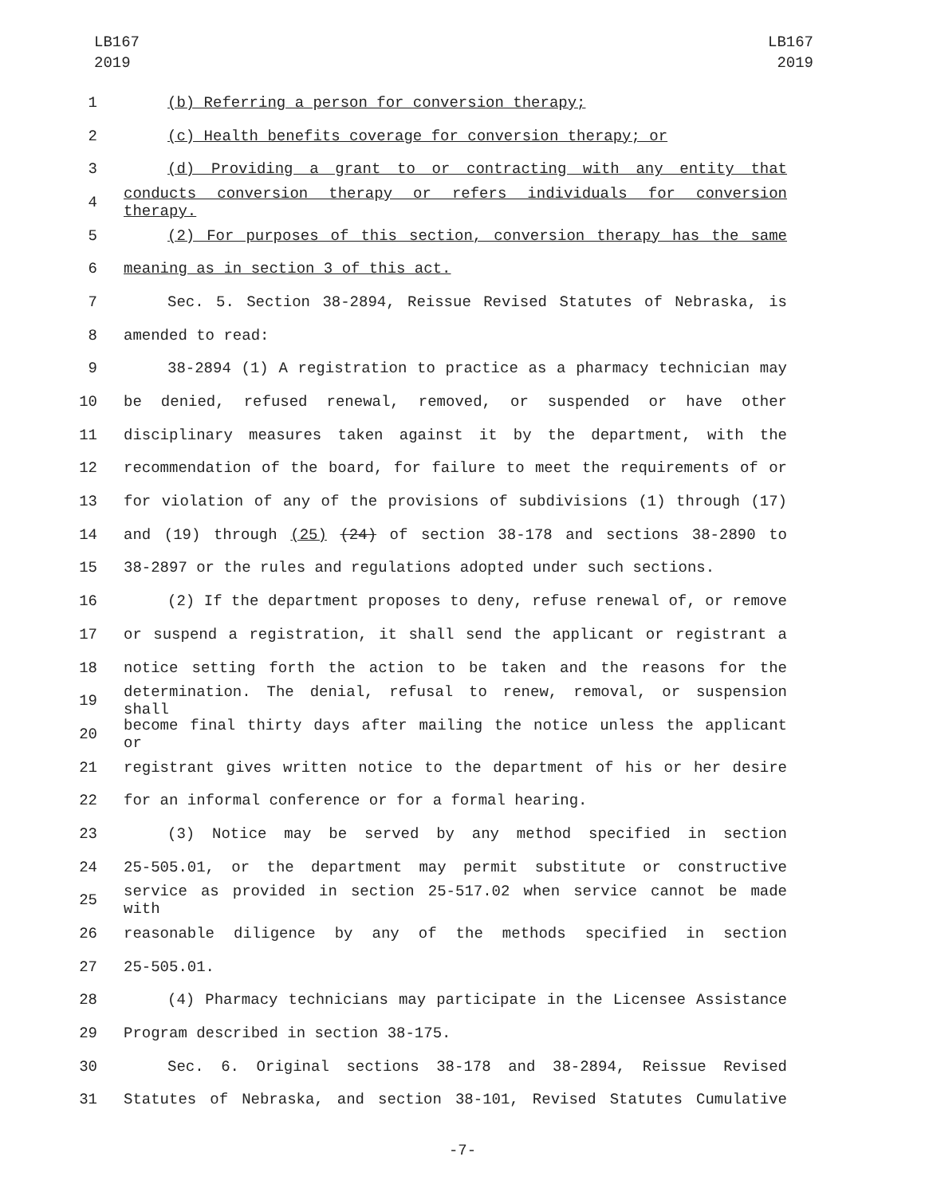LB167
2019
LB167
2019
1 (b) Referring a person for conversion therapy;
2 (c) Health benefits coverage for conversion therapy; or
3 (d) Providing a grant to or contracting with any entity that
4 conducts conversion therapy or refers individuals for conversion therapy.
5 (2) For purposes of this section, conversion therapy has the same
6 meaning as in section 3 of this act.
7 Sec. 5. Section 38-2894, Reissue Revised Statutes of Nebraska, is
8 amended to read:
9 38-2894 (1) A registration to practice as a pharmacy technician may
10 be denied, refused renewal, removed, or suspended or have other
11 disciplinary measures taken against it by the department, with the
12 recommendation of the board, for failure to meet the requirements of or
13 for violation of any of the provisions of subdivisions (1) through (17)
14 and (19) through (25) (24) of section 38-178 and sections 38-2890 to
15 38-2897 or the rules and regulations adopted under such sections.
16 (2) If the department proposes to deny, refuse renewal of, or remove
17 or suspend a registration, it shall send the applicant or registrant a
18 notice setting forth the action to be taken and the reasons for the
19 determination. The denial, refusal to renew, removal, or suspension shall
20 become final thirty days after mailing the notice unless the applicant or
21 registrant gives written notice to the department of his or her desire
22 for an informal conference or for a formal hearing.
23 (3) Notice may be served by any method specified in section
24 25-505.01, or the department may permit substitute or constructive
25 service as provided in section 25-517.02 when service cannot be made with
26 reasonable diligence by any of the methods specified in section
27 25-505.01.
28 (4) Pharmacy technicians may participate in the Licensee Assistance
29 Program described in section 38-175.
30 Sec. 6. Original sections 38-178 and 38-2894, Reissue Revised
31 Statutes of Nebraska, and section 38-101, Revised Statutes Cumulative
-7-